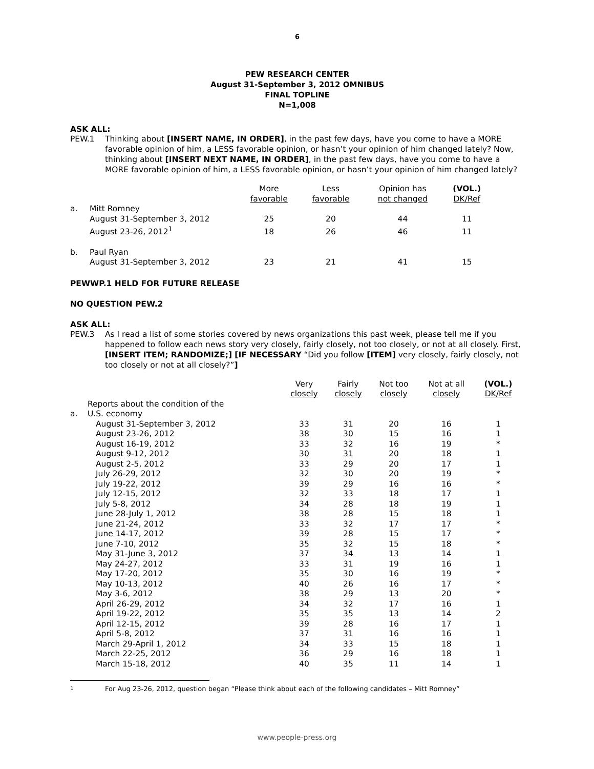6
PEW RESEARCH CENTER
August 31-September 3, 2012 OMNIBUS
FINAL TOPLINE
N=1,008
ASK ALL:
PEW.1 Thinking about [INSERT NAME, IN ORDER], in the past few days, have you come to have a MORE favorable opinion of him, a LESS favorable opinion, or hasn’t your opinion of him changed lately? Now, thinking about [INSERT NEXT NAME, IN ORDER], in the past few days, have you come to have a MORE favorable opinion of him, a LESS favorable opinion, or hasn’t your opinion of him changed lately?
| | | More favorable | Less favorable | Opinion has not changed | (VOL.) DK/Ref |
| --- | --- | --- | --- | --- | --- |
| a. | Mitt Romney | | | | |
| | August 31-September 3, 2012 | 25 | 20 | 44 | 11 |
| | August 23-26, 2012<sup>1</sup> | 18 | 26 | 46 | 11 |
| b. | Paul Ryan | | | | |
| | August 31-September 3, 2012 | 23 | 21 | 41 | 15 |
PEWWP.1 HELD FOR FUTURE RELEASE
NO QUESTION PEW.2
ASK ALL:
PEW.3 As I read a list of some stories covered by news organizations this past week, please tell me if you happened to follow each news story very closely, fairly closely, not too closely, or not at all closely. First, [INSERT ITEM; RANDOMIZE;] [IF NECESSARY “Did you follow [ITEM] very closely, fairly closely, not too closely or not at all closely?”]
| | | Very closely | Fairly closely | Not too closely | Not at all closely | (VOL.) DK/Ref |
| --- | --- | --- | --- | --- | --- | --- |
| a. | Reports about the condition of the U.S. economy | | | | | |
| | August 31-September 3, 2012 | 33 | 31 | 20 | 16 | 1 |
| | August 23-26, 2012 | 38 | 30 | 15 | 16 | 1 |
| | August 16-19, 2012 | 33 | 32 | 16 | 19 | * |
| | August 9-12, 2012 | 30 | 31 | 20 | 18 | 1 |
| | August 2-5, 2012 | 33 | 29 | 20 | 17 | 1 |
| | July 26-29, 2012 | 32 | 30 | 20 | 19 | * |
| | July 19-22, 2012 | 39 | 29 | 16 | 16 | * |
| | July 12-15, 2012 | 32 | 33 | 18 | 17 | 1 |
| | July 5-8, 2012 | 34 | 28 | 18 | 19 | 1 |
| | June 28-July 1, 2012 | 38 | 28 | 15 | 18 | 1 |
| | June 21-24, 2012 | 33 | 32 | 17 | 17 | * |
| | June 14-17, 2012 | 39 | 28 | 15 | 17 | * |
| | June 7-10, 2012 | 35 | 32 | 15 | 18 | * |
| | May 31-June 3, 2012 | 37 | 34 | 13 | 14 | 1 |
| | May 24-27, 2012 | 33 | 31 | 19 | 16 | 1 |
| | May 17-20, 2012 | 35 | 30 | 16 | 19 | * |
| | May 10-13, 2012 | 40 | 26 | 16 | 17 | * |
| | May 3-6, 2012 | 38 | 29 | 13 | 20 | * |
| | April 26-29, 2012 | 34 | 32 | 17 | 16 | 1 |
| | April 19-22, 2012 | 35 | 35 | 13 | 14 | 2 |
| | April 12-15, 2012 | 39 | 28 | 16 | 17 | 1 |
| | April 5-8, 2012 | 37 | 31 | 16 | 16 | 1 |
| | March 29-April 1, 2012 | 34 | 33 | 15 | 18 | 1 |
| | March 22-25, 2012 | 36 | 29 | 16 | 18 | 1 |
| | March 15-18, 2012 | 40 | 35 | 11 | 14 | 1 |
<sup>1</sup> For Aug 23-26, 2012, question began “Please think about each of the following candidates – Mitt Romney”
www.people-press.org